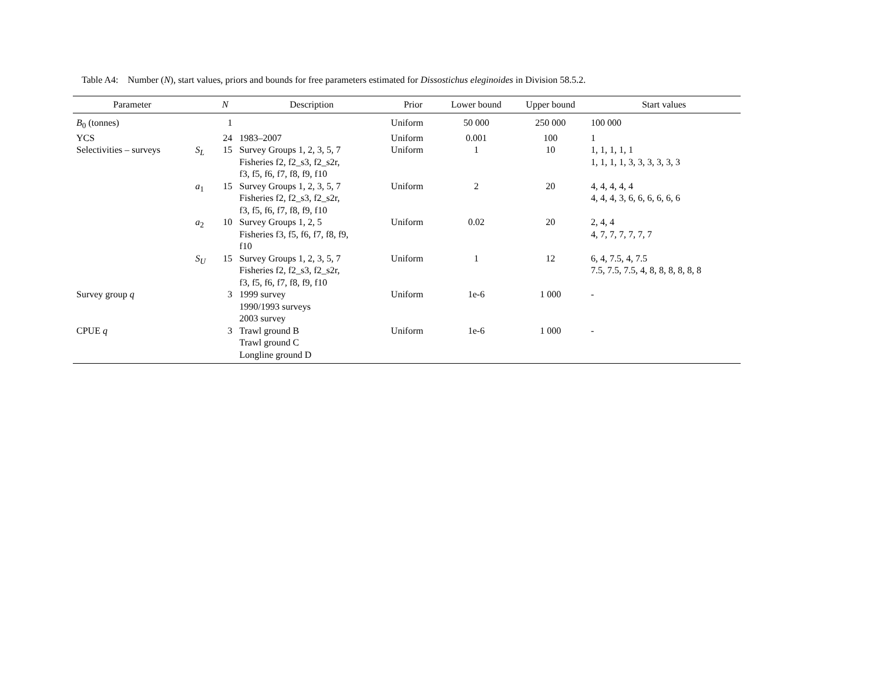Table A4: Number (N), start values, priors and bounds for free parameters estimated for Dissostichus eleginoides in Division 58.5.2.
| Parameter | | N | Description | Prior | Lower bound | Upper bound | Start values |
| --- | --- | --- | --- | --- | --- | --- | --- |
| B<sub>0</sub> (tonnes) | | 1 | | Uniform | 50 000 | 250 000 | 100 000 |
| YCS | | 24 | 1983–2007 | Uniform | 0.001 | 100 | 1 |
| Selectivities – surveys | S<sub>L</sub> | 15 | Survey Groups 1, 2, 3, 5, 7 Fisheries f2, f2_s3, f2_s2r, f3, f5, f6, f7, f8, f9, f10 | Uniform | 1 | 10 | 1, 1, 1, 1, 1 1, 1, 1, 1, 3, 3, 3, 3, 3, 3 |
| | a<sub>1</sub> | 15 | Survey Groups 1, 2, 3, 5, 7 Fisheries f2, f2_s3, f2_s2r, f3, f5, f6, f7, f8, f9, f10 | Uniform | 2 | 20 | 4, 4, 4, 4, 4 4, 4, 4, 3, 6, 6, 6, 6, 6, 6 |
| | a<sub>2</sub> | 10 | Survey Groups 1, 2, 5 Fisheries f3, f5, f6, f7, f8, f9, f10 | Uniform | 0.02 | 20 | 2, 4, 4 4, 7, 7, 7, 7, 7, 7 |
| | S<sub>U</sub> | 15 | Survey Groups 1, 2, 3, 5, 7 Fisheries f2, f2_s3, f2_s2r, f3, f5, f6, f7, f8, f9, f10 | Uniform | 1 | 12 | 6, 4, 7.5, 4, 7.5 7.5, 7.5, 7.5, 4, 8, 8, 8, 8, 8, 8 |
| Survey group q | | 3 | 1999 survey 1990/1993 surveys 2003 survey | Uniform | 1e-6 | 1 000 | - |
| CPUE q | | 3 | Trawl ground B Trawl ground C Longline ground D | Uniform | 1e-6 | 1 000 | - |